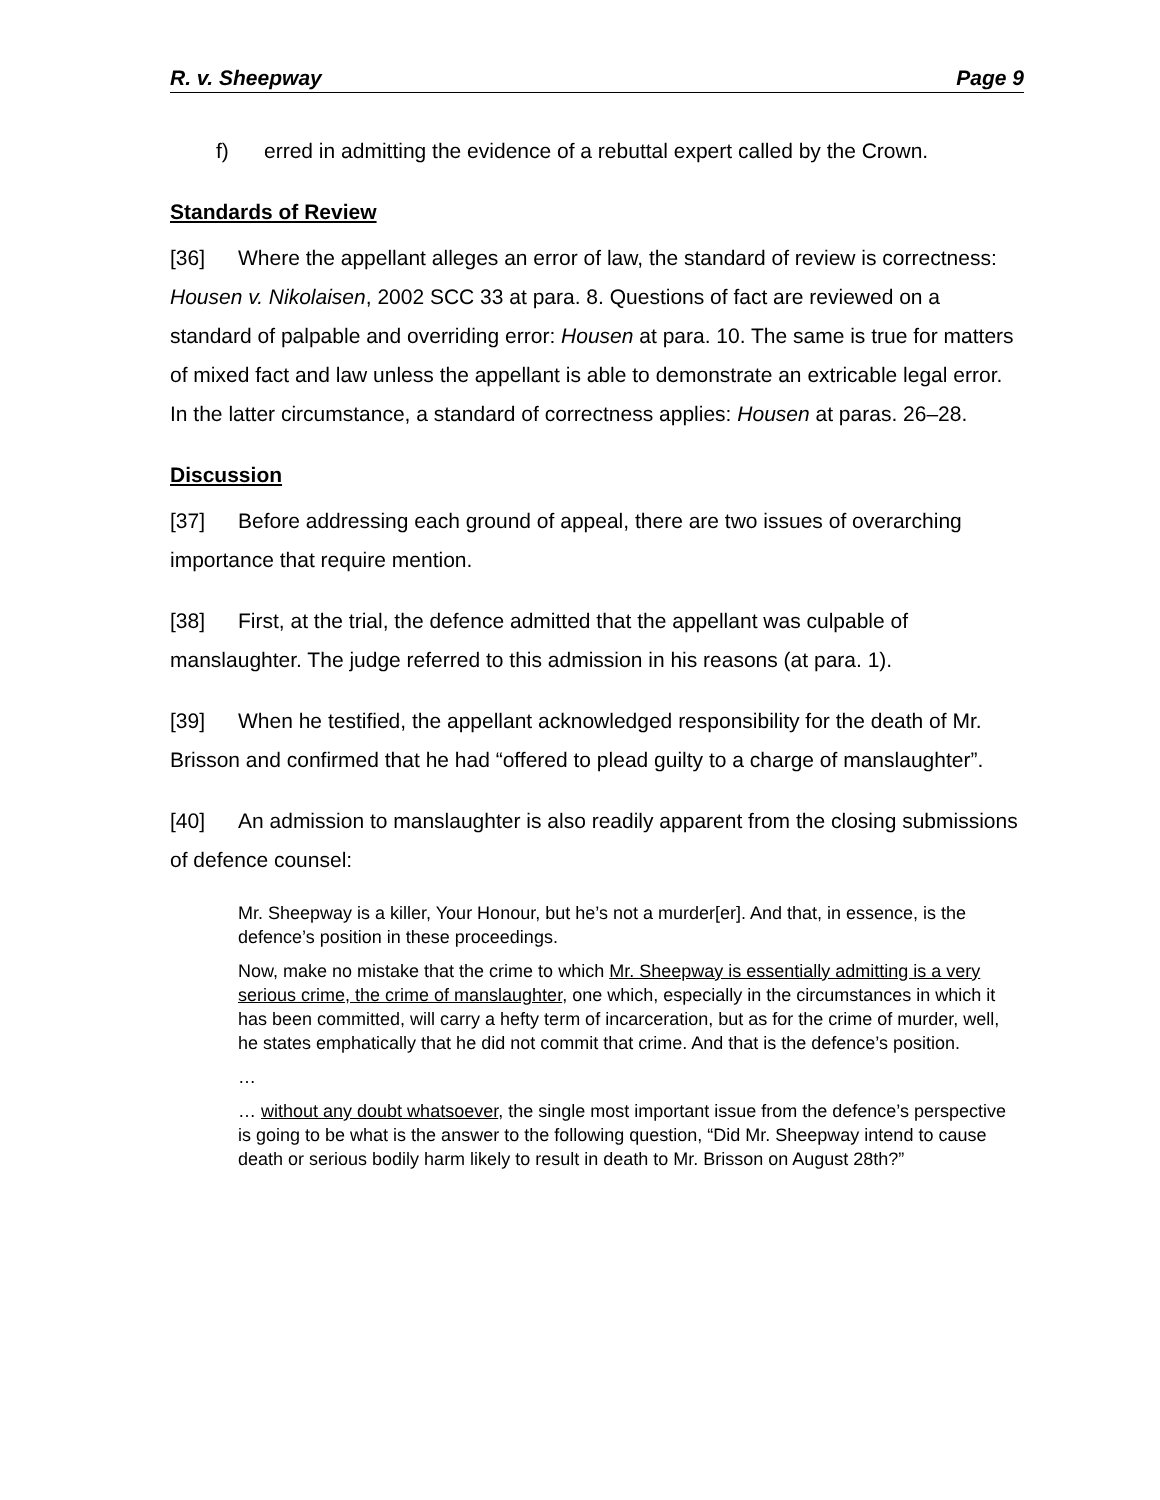R. v. Sheepway Page 9
f) erred in admitting the evidence of a rebuttal expert called by the Crown.
Standards of Review
[36] Where the appellant alleges an error of law, the standard of review is correctness: Housen v. Nikolaisen, 2002 SCC 33 at para. 8. Questions of fact are reviewed on a standard of palpable and overriding error: Housen at para. 10. The same is true for matters of mixed fact and law unless the appellant is able to demonstrate an extricable legal error. In the latter circumstance, a standard of correctness applies: Housen at paras. 26–28.
Discussion
[37] Before addressing each ground of appeal, there are two issues of overarching importance that require mention.
[38] First, at the trial, the defence admitted that the appellant was culpable of manslaughter. The judge referred to this admission in his reasons (at para. 1).
[39] When he testified, the appellant acknowledged responsibility for the death of Mr. Brisson and confirmed that he had “offered to plead guilty to a charge of manslaughter”.
[40] An admission to manslaughter is also readily apparent from the closing submissions of defence counsel:
Mr. Sheepway is a killer, Your Honour, but he’s not a murder[er]. And that, in essence, is the defence’s position in these proceedings.
Now, make no mistake that the crime to which Mr. Sheepway is essentially admitting is a very serious crime, the crime of manslaughter, one which, especially in the circumstances in which it has been committed, will carry a hefty term of incarceration, but as for the crime of murder, well, he states emphatically that he did not commit that crime. And that is the defence’s position.
…
… without any doubt whatsoever, the single most important issue from the defence’s perspective is going to be what is the answer to the following question, “Did Mr. Sheepway intend to cause death or serious bodily harm likely to result in death to Mr. Brisson on August 28th?”